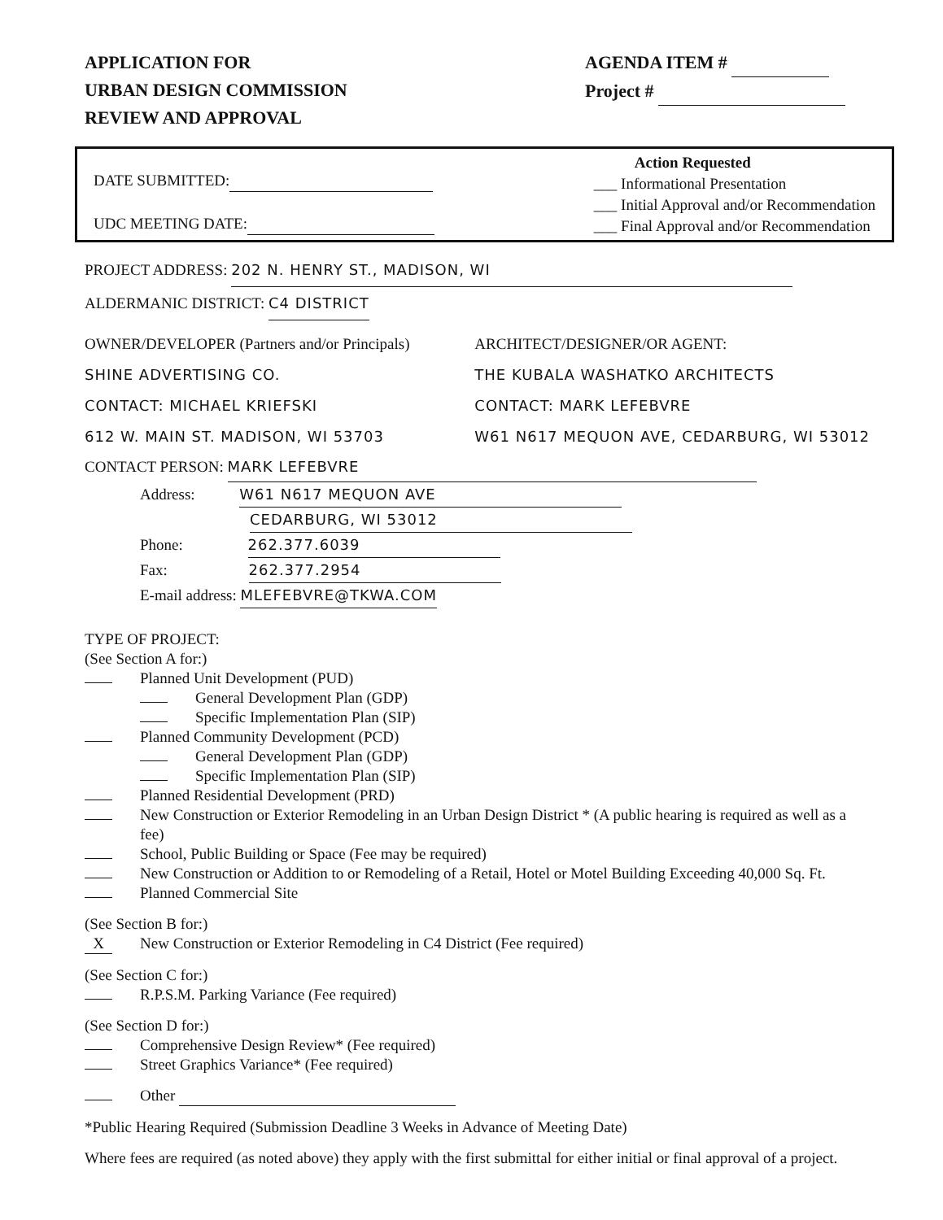APPLICATION FOR
URBAN DESIGN COMMISSION
REVIEW AND APPROVAL
AGENDA ITEM #
Project #
DATE SUBMITTED:
UDC MEETING DATE:
Action Requested
___ Informational Presentation
___ Initial Approval and/or Recommendation
___ Final Approval and/or Recommendation
PROJECT ADDRESS: 202 N. HENRY ST., MADISON, WI
ALDERMANIC DISTRICT: C4 DISTRICT
OWNER/DEVELOPER (Partners and/or Principals)
SHINE ADVERTISING CO.
CONTACT: MICHAEL KRIEFSKI
612 W. MAIN ST. MADISON, WI 53703
ARCHITECT/DESIGNER/OR AGENT:
THE KUBALA WASHATKO ARCHITECTS
CONTACT: MARK LEFEBVRE
W61 N617 MEQUON AVE, CEDARBURG, WI 53012
CONTACT PERSON: MARK LEFEBVRE
Address: W61 N617 MEQUON AVE
CEDARBURG, WI 53012
Phone: 262.377.6039
Fax: 262.377.2954
E-mail address: MLEFEBVRE@TKWA.COM
TYPE OF PROJECT:
(See Section A for:)
Planned Unit Development (PUD)
General Development Plan (GDP)
Specific Implementation Plan (SIP)
Planned Community Development (PCD)
General Development Plan (GDP)
Specific Implementation Plan (SIP)
Planned Residential Development (PRD)
New Construction or Exterior Remodeling in an Urban Design District * (A public hearing is required as well as a fee)
School, Public Building or Space (Fee may be required)
New Construction or Addition to or Remodeling of a Retail, Hotel or Motel Building Exceeding 40,000 Sq. Ft.
Planned Commercial Site
(See Section B for:)
X New Construction or Exterior Remodeling in C4 District (Fee required)
(See Section C for:)
R.P.S.M. Parking Variance (Fee required)
(See Section D for:)
Comprehensive Design Review* (Fee required)
Street Graphics Variance* (Fee required)
Other
*Public Hearing Required (Submission Deadline 3 Weeks in Advance of Meeting Date)
Where fees are required (as noted above) they apply with the first submittal for either initial or final approval of a project.